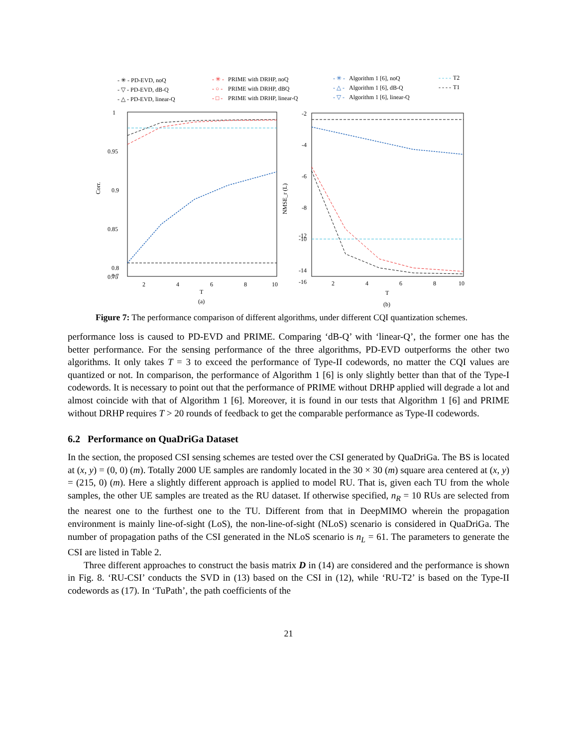- ✳ - PD-EVD, noQ
- ▽ - PD-EVD, dB-Q
- △ - PD-EVD, linear-Q
- ✳ -
PRIME with DRHP, noQ
- ○ -
PRIME with DRHP, dBQ
- □ -
PRIME with DRHP, linear-Q
- ✳ -
Algorithm 1 [6], noQ
- △ -
Algorithm 1 [6], dB-Q
- ▽ -
Algorithm 1 [6], linear-Q
- - - -
T2
- - - -
T1
1
0.95
0.9
0.85
0.8
0.75
0.7
2
4
6
8
10
T
(a)
Corr.
-2
-4
-6
-8
-10
-12
-14
-16
2
4
6
8
10
T
(b)
NMSE_r (L)
Figure 7: The performance comparison of different algorithms, under different CQI quantization schemes.
performance loss is caused to PD-EVD and PRIME. Comparing ‘dB-Q’ with ‘linear-Q’, the former one has the better performance. For the sensing performance of the three algorithms, PD-EVD outperforms the other two algorithms. It only takes T = 3 to exceed the performance of Type-II codewords, no matter the CQI values are quantized or not. In comparison, the performance of Algorithm 1 [6] is only slightly better than that of the Type-I codewords. It is necessary to point out that the performance of PRIME without DRHP applied will degrade a lot and almost coincide with that of Algorithm 1 [6]. Moreover, it is found in our tests that Algorithm 1 [6] and PRIME without DRHP requires T > 20 rounds of feedback to get the comparable performance as Type-II codewords.
6.2 Performance on QuaDriGa Dataset
In the section, the proposed CSI sensing schemes are tested over the CSI generated by QuaDriGa. The BS is located at (x, y) = (0, 0) (m). Totally 2000 UE samples are randomly located in the 30 × 30 (m) square area centered at (x, y) = (215, 0) (m). Here a slightly different approach is applied to model RU. That is, given each TU from the whole samples, the other UE samples are treated as the RU dataset. If otherwise specified, n<sub>R</sub> = 10 RUs are selected from the nearest one to the furthest one to the TU. Different from that in DeepMIMO wherein the propagation environment is mainly line-of-sight (LoS), the non-line-of-sight (NLoS) scenario is considered in QuaDriGa. The number of propagation paths of the CSI generated in the NLoS scenario is n<sub>L</sub> = 61. The parameters to generate the CSI are listed in Table 2.
Three different approaches to construct the basis matrix D in (14) are considered and the performance is shown in Fig. 8. ‘RU-CSI’ conducts the SVD in (13) based on the CSI in (12), while ‘RU-T2’ is based on the Type-II codewords as (17). In ‘TuPath’, the path coefficients of the
21